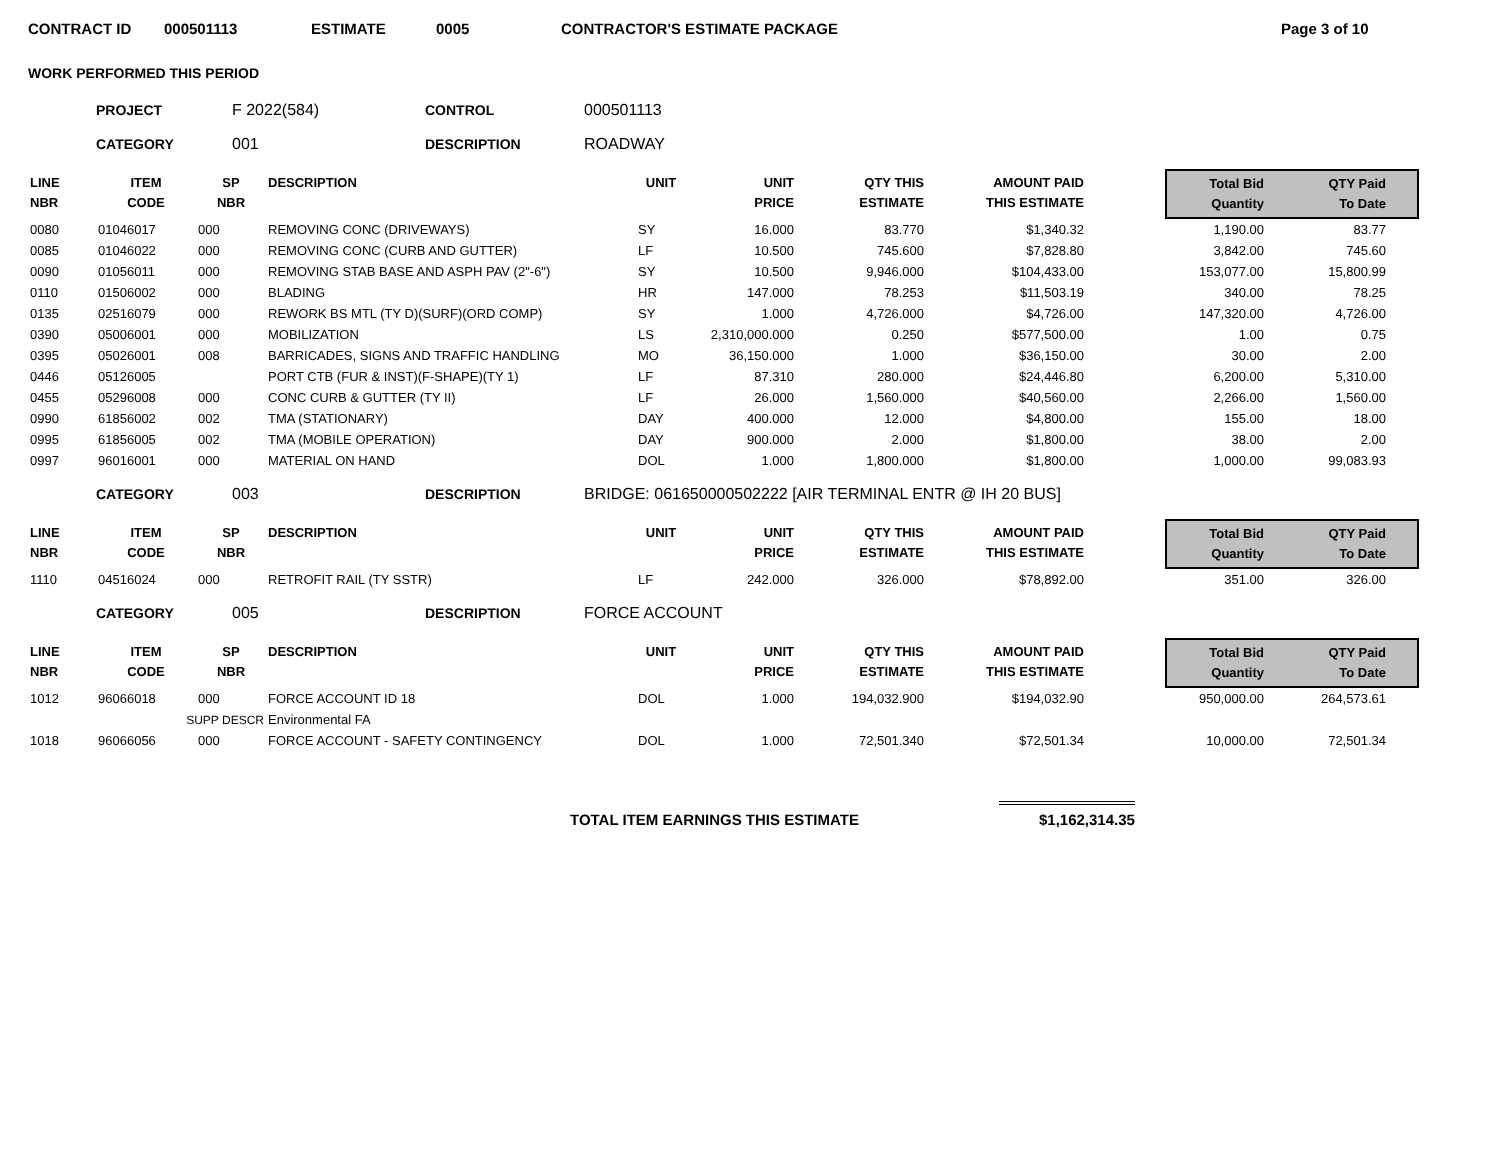CONTRACT ID 000501113 ESTIMATE 0005 CONTRACTOR'S ESTIMATE PACKAGE Page 3 of 10
WORK PERFORMED THIS PERIOD
PROJECT F 2022(584) CONTROL 000501113
CATEGORY 001 DESCRIPTION ROADWAY
| LINE NBR | ITEM CODE | SP NBR | DESCRIPTION | UNIT | UNIT PRICE | QTY THIS ESTIMATE | AMOUNT PAID THIS ESTIMATE | | Total Bid Quantity | QTY Paid To Date | |
| --- | --- | --- | --- | --- | --- | --- | --- | --- | --- | --- | --- |
| 0080 | 01046017 | 000 | REMOVING CONC (DRIVEWAYS) | SY | 16.000 | 83.770 | $1,340.32 | | 1,190.00 | 83.77 | |
| 0085 | 01046022 | 000 | REMOVING CONC (CURB AND GUTTER) | LF | 10.500 | 745.600 | $7,828.80 | | 3,842.00 | 745.60 | |
| 0090 | 01056011 | 000 | REMOVING STAB BASE AND ASPH PAV (2"-6") | SY | 10.500 | 9,946.000 | $104,433.00 | | 153,077.00 | 15,800.99 | |
| 0110 | 01506002 | 000 | BLADING | HR | 147.000 | 78.253 | $11,503.19 | | 340.00 | 78.25 | |
| 0135 | 02516079 | 000 | REWORK BS MTL (TY D)(SURF)(ORD COMP) | SY | 1.000 | 4,726.000 | $4,726.00 | | 147,320.00 | 4,726.00 | |
| 0390 | 05006001 | 000 | MOBILIZATION | LS | 2,310,000.000 | 0.250 | $577,500.00 | | 1.00 | 0.75 | |
| 0395 | 05026001 | 008 | BARRICADES, SIGNS AND TRAFFIC HANDLING | MO | 36,150.000 | 1.000 | $36,150.00 | | 30.00 | 2.00 | |
| 0446 | 05126005 | | PORT CTB (FUR & INST)(F-SHAPE)(TY 1) | LF | 87.310 | 280.000 | $24,446.80 | | 6,200.00 | 5,310.00 | |
| 0455 | 05296008 | 000 | CONC CURB & GUTTER (TY II) | LF | 26.000 | 1,560.000 | $40,560.00 | | 2,266.00 | 1,560.00 | |
| 0990 | 61856002 | 002 | TMA (STATIONARY) | DAY | 400.000 | 12.000 | $4,800.00 | | 155.00 | 18.00 | |
| 0995 | 61856005 | 002 | TMA (MOBILE OPERATION) | DAY | 900.000 | 2.000 | $1,800.00 | | 38.00 | 2.00 | |
| 0997 | 96016001 | 000 | MATERIAL ON HAND | DOL | 1.000 | 1,800.000 | $1,800.00 | | 1,000.00 | 99,083.93 | |
CATEGORY 003 DESCRIPTION BRIDGE: 061650000502222 [AIR TERMINAL ENTR @ IH 20 BUS]
| LINE NBR | ITEM CODE | SP NBR | DESCRIPTION | UNIT | UNIT PRICE | QTY THIS ESTIMATE | AMOUNT PAID THIS ESTIMATE | | Total Bid Quantity | QTY Paid To Date | |
| --- | --- | --- | --- | --- | --- | --- | --- | --- | --- | --- | --- |
| 1110 | 04516024 | 000 | RETROFIT RAIL (TY SSTR) | LF | 242.000 | 326.000 | $78,892.00 | | 351.00 | 326.00 | |
CATEGORY 005 DESCRIPTION FORCE ACCOUNT
| LINE NBR | ITEM CODE | SP NBR | DESCRIPTION | UNIT | UNIT PRICE | QTY THIS ESTIMATE | AMOUNT PAID THIS ESTIMATE | | Total Bid Quantity | QTY Paid To Date | |
| --- | --- | --- | --- | --- | --- | --- | --- | --- | --- | --- | --- |
| 1012 | 96066018 | 000 | FORCE ACCOUNT ID 18 | DOL | 1.000 | 194,032.900 | $194,032.90 | | 950,000.00 | 264,573.61 | |
| | SUPP DESCR | | Environmental FA | | | | | | | | |
| 1018 | 96066056 | 000 | FORCE ACCOUNT - SAFETY CONTINGENCY | DOL | 1.000 | 72,501.340 | $72,501.34 | | 10,000.00 | 72,501.34 | |
TOTAL ITEM EARNINGS THIS ESTIMATE $1,162,314.35